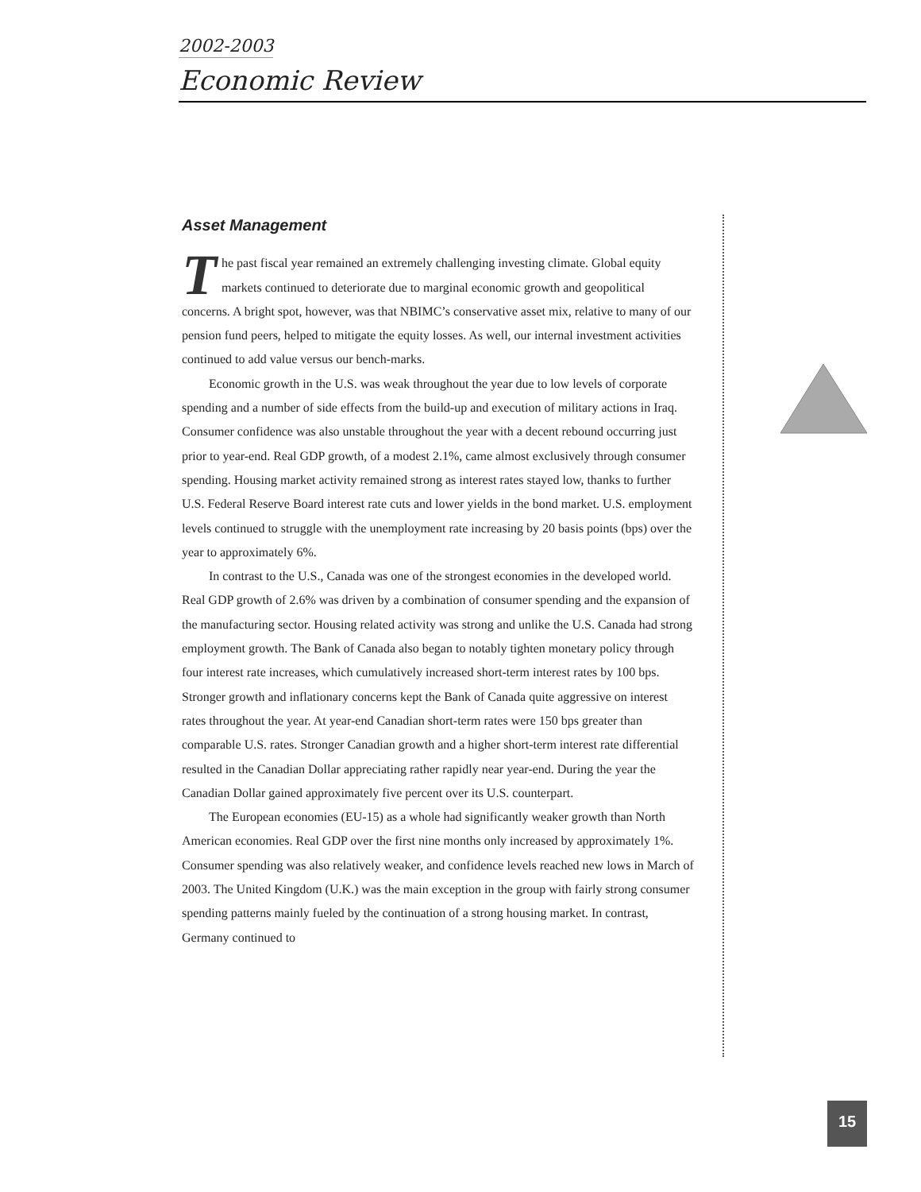2002-2003
Economic Review
Asset Management
The past fiscal year remained an extremely challenging investing climate. Global equity markets continued to deteriorate due to marginal economic growth and geopolitical concerns. A bright spot, however, was that NBIMC’s conservative asset mix, relative to many of our pension fund peers, helped to mitigate the equity losses. As well, our internal investment activities continued to add value versus our bench-marks.
Economic growth in the U.S. was weak throughout the year due to low levels of corporate spending and a number of side effects from the build-up and execution of military actions in Iraq. Consumer confidence was also unstable throughout the year with a decent rebound occurring just prior to year-end. Real GDP growth, of a modest 2.1%, came almost exclusively through consumer spending. Housing market activity remained strong as interest rates stayed low, thanks to further U.S. Federal Reserve Board interest rate cuts and lower yields in the bond market. U.S. employment levels continued to struggle with the unemployment rate increasing by 20 basis points (bps) over the year to approximately 6%.
In contrast to the U.S., Canada was one of the strongest economies in the developed world. Real GDP growth of 2.6% was driven by a combination of consumer spending and the expansion of the manufacturing sector. Housing related activity was strong and unlike the U.S. Canada had strong employment growth. The Bank of Canada also began to notably tighten monetary policy through four interest rate increases, which cumulatively increased short-term interest rates by 100 bps. Stronger growth and inflationary concerns kept the Bank of Canada quite aggressive on interest rates throughout the year. At year-end Canadian short-term rates were 150 bps greater than comparable U.S. rates. Stronger Canadian growth and a higher short-term interest rate differential resulted in the Canadian Dollar appreciating rather rapidly near year-end. During the year the Canadian Dollar gained approximately five percent over its U.S. counterpart.
The European economies (EU-15) as a whole had significantly weaker growth than North American economies. Real GDP over the first nine months only increased by approximately 1%. Consumer spending was also relatively weaker, and confidence levels reached new lows in March of 2003. The United Kingdom (U.K.) was the main exception in the group with fairly strong consumer spending patterns mainly fueled by the continuation of a strong housing market. In contrast, Germany continued to
15